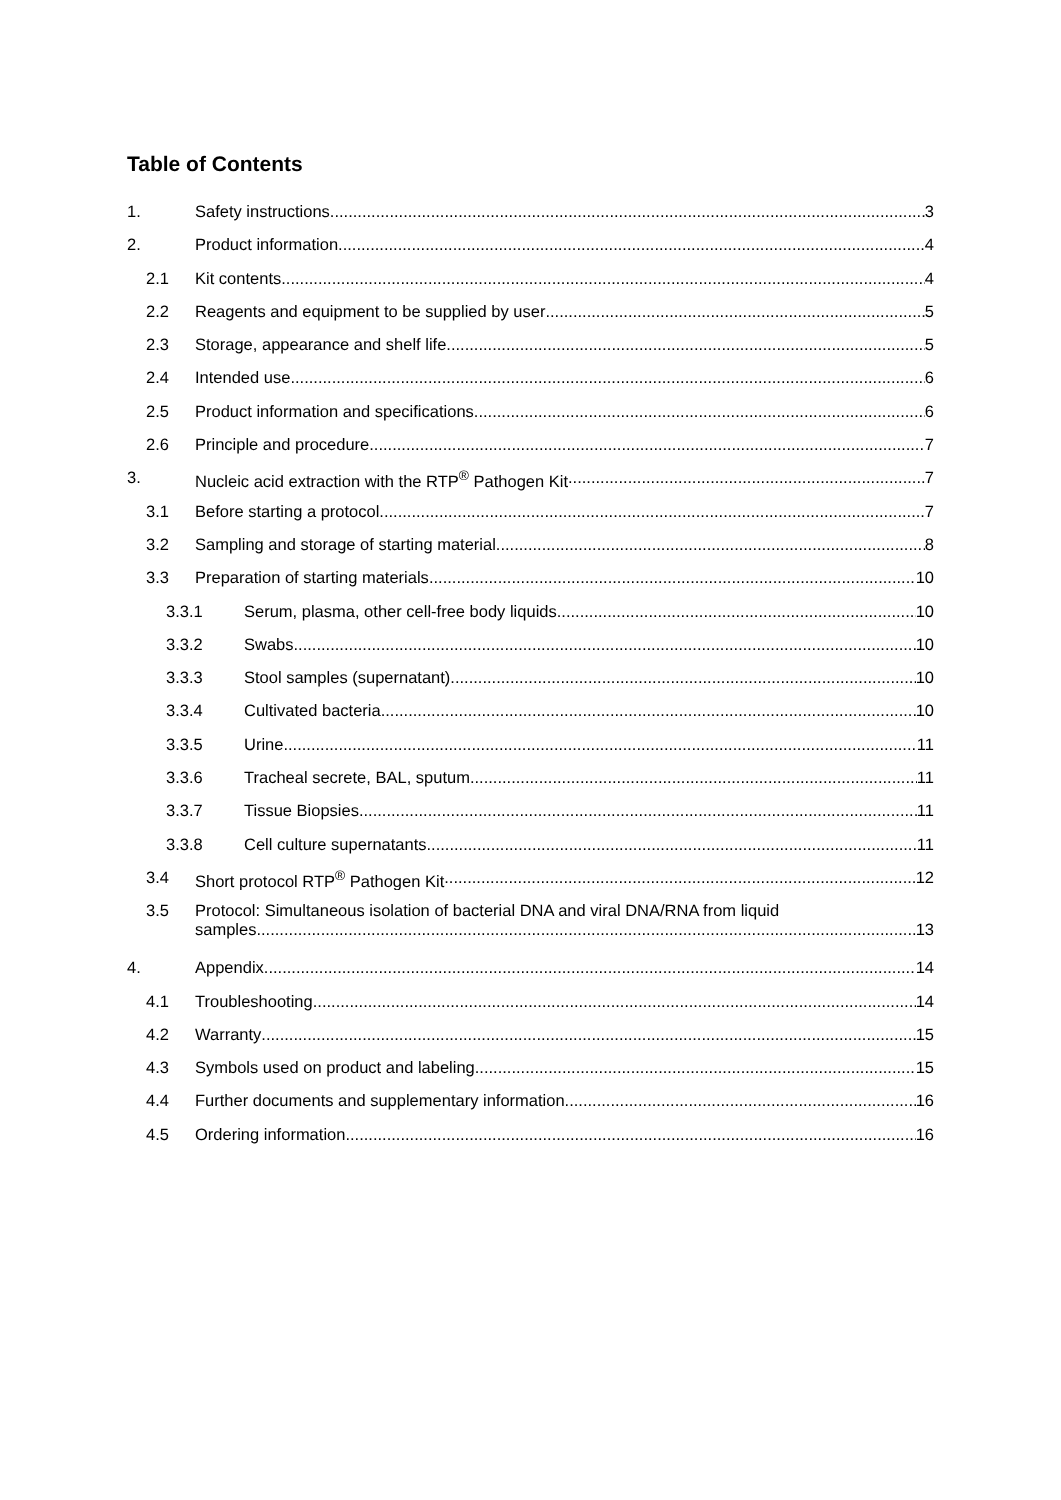Table of Contents
1. Safety instructions 3
2. Product information 4
2.1 Kit contents 4
2.2 Reagents and equipment to be supplied by user 5
2.3 Storage, appearance and shelf life 5
2.4 Intended use 6
2.5 Product information and specifications 6
2.6 Principle and procedure 7
3. Nucleic acid extraction with the RTP<sup>®</sup> Pathogen Kit 7
3.1 Before starting a protocol 7
3.2 Sampling and storage of starting material 8
3.3 Preparation of starting materials 10
3.3.1 Serum, plasma, other cell-free body liquids 10
3.3.2 Swabs 10
3.3.3 Stool samples (supernatant) 10
3.3.4 Cultivated bacteria 10
3.3.5 Urine 11
3.3.6 Tracheal secrete, BAL, sputum 11
3.3.7 Tissue Biopsies 11
3.3.8 Cell culture supernatants 11
3.4 Short protocol RTP<sup>®</sup> Pathogen Kit 12
3.5 Protocol: Simultaneous isolation of bacterial DNA and viral DNA/RNA from liquid
samples 13
4. Appendix 14
4.1 Troubleshooting 14
4.2 Warranty 15
4.3 Symbols used on product and labeling 15
4.4 Further documents and supplementary information 16
4.5 Ordering information 16